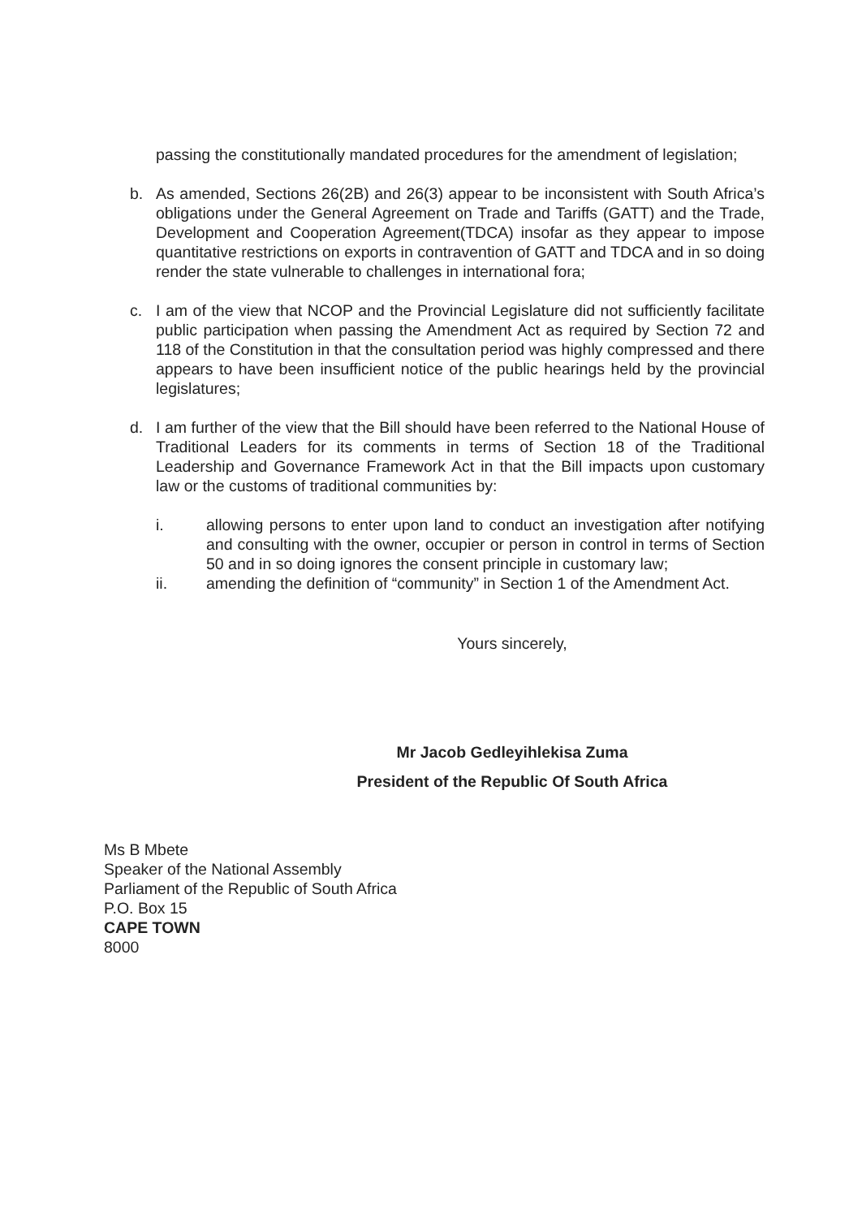passing the constitutionally mandated procedures for the amendment of legislation;
b. As amended, Sections 26(2B) and 26(3) appear to be inconsistent with South Africa’s obligations under the General Agreement on Trade and Tariffs (GATT) and the Trade, Development and Cooperation Agreement(TDCA) insofar as they appear to impose quantitative restrictions on exports in contravention of GATT and TDCA and in so doing render the state vulnerable to challenges in international fora;
c. I am of the view that NCOP and the Provincial Legislature did not sufficiently facilitate public participation when passing the Amendment Act as required by Section 72 and 118 of the Constitution in that the consultation period was highly compressed and there appears to have been insufficient notice of the public hearings held by the provincial legislatures;
d. I am further of the view that the Bill should have been referred to the National House of Traditional Leaders for its comments in terms of Section 18 of the Traditional Leadership and Governance Framework Act in that the Bill impacts upon customary law or the customs of traditional communities by:
i. allowing persons to enter upon land to conduct an investigation after notifying and consulting with the owner, occupier or person in control in terms of Section 50 and in so doing ignores the consent principle in customary law;
ii. amending the definition of “community” in Section 1 of the Amendment Act.
Yours sincerely,
Mr Jacob Gedleyihlekisa Zuma
President of the Republic Of South Africa
Ms B Mbete
Speaker of the National Assembly
Parliament of the Republic of South Africa
P.O. Box 15
CAPE TOWN
8000